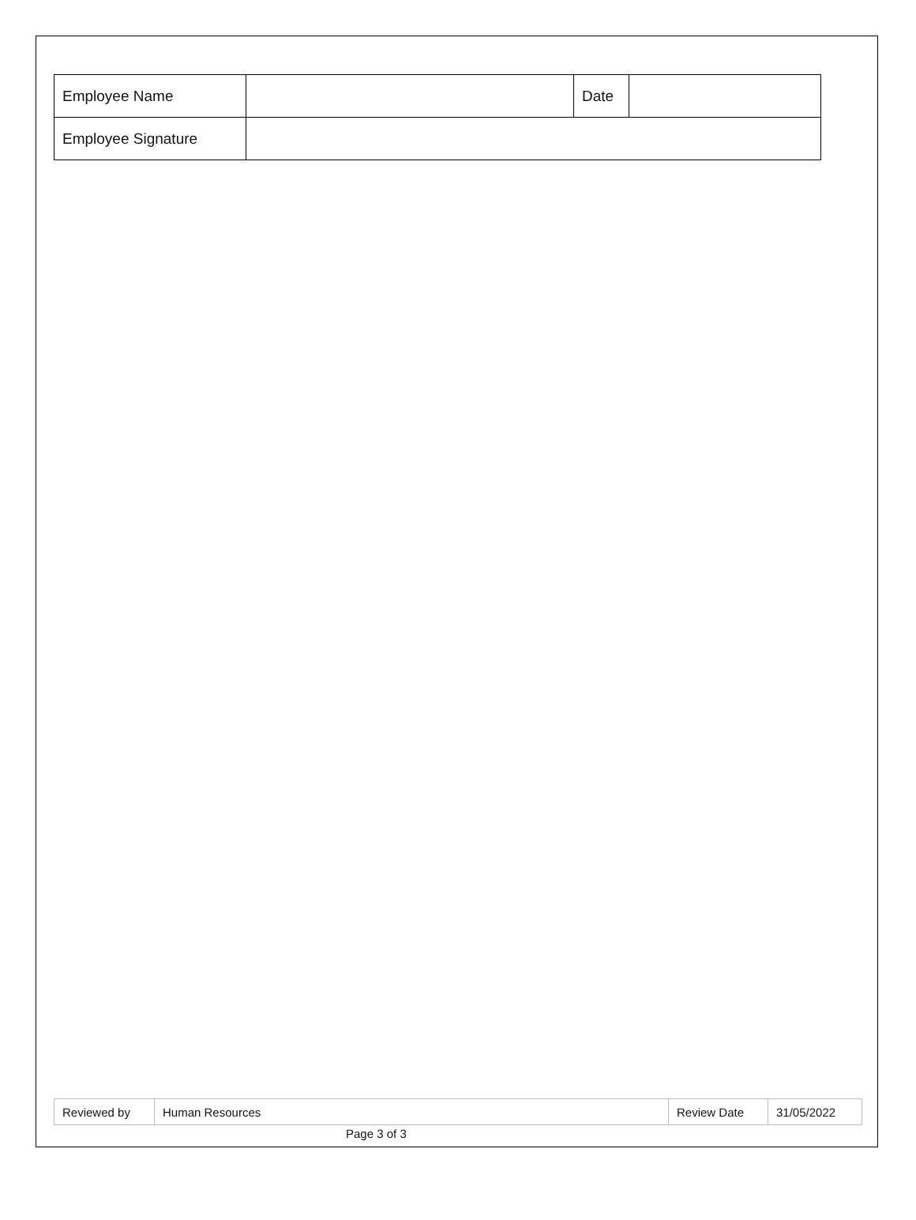| Employee Name | | Date | |
| Employee Signature | | | |
| Reviewed by | Human Resources | Review Date | 31/05/2022 |
Page 3 of 3